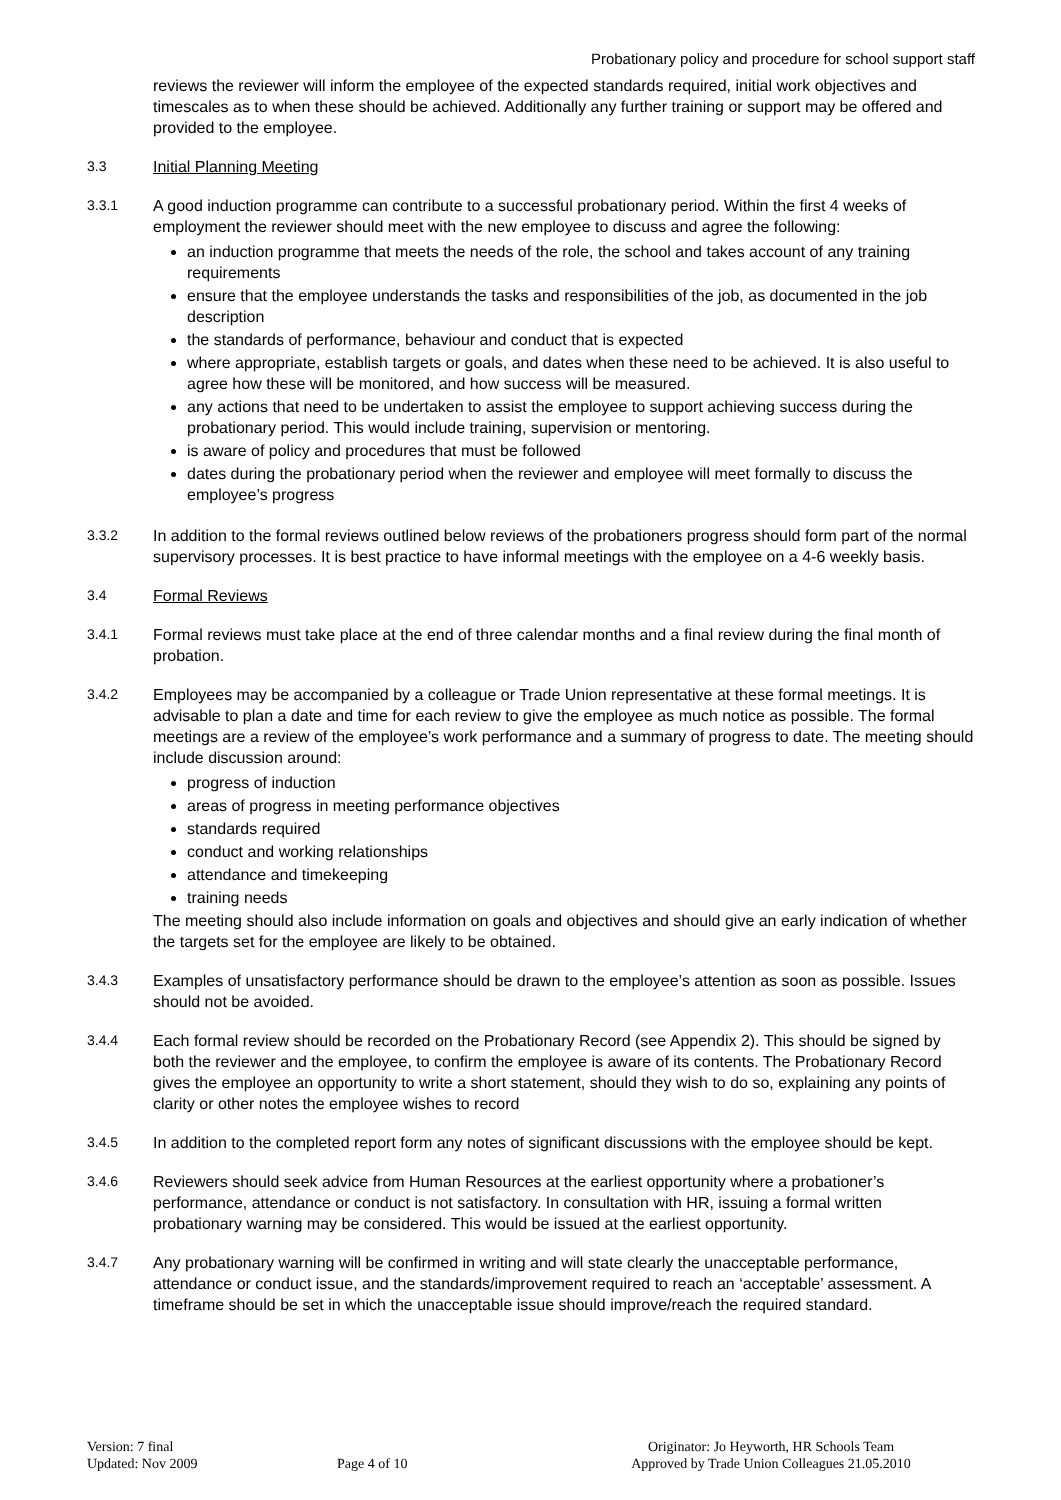Probationary policy and procedure for school support staff
reviews the reviewer will inform the employee of the expected standards required, initial work objectives and timescales as to when these should be achieved. Additionally any further training or support may be offered and provided to the employee.
3.3 Initial Planning Meeting
3.3.1 A good induction programme can contribute to a successful probationary period. Within the first 4 weeks of employment the reviewer should meet with the new employee to discuss and agree the following:
an induction programme that meets the needs of the role, the school and takes account of any training requirements
ensure that the employee understands the tasks and responsibilities of the job, as documented in the job description
the standards of performance, behaviour and conduct that is expected
where appropriate, establish targets or goals, and dates when these need to be achieved. It is also useful to agree how these will be monitored, and how success will be measured.
any actions that need to be undertaken to assist the employee to support achieving success during the probationary period. This would include training, supervision or mentoring.
is aware of policy and procedures that must be followed
dates during the probationary period when the reviewer and employee will meet formally to discuss the employee’s progress
3.3.2 In addition to the formal reviews outlined below reviews of the probationers progress should form part of the normal supervisory processes. It is best practice to have informal meetings with the employee on a 4-6 weekly basis.
3.4 Formal Reviews
3.4.1 Formal reviews must take place at the end of three calendar months and a final review during the final month of probation.
3.4.2 Employees may be accompanied by a colleague or Trade Union representative at these formal meetings. It is advisable to plan a date and time for each review to give the employee as much notice as possible. The formal meetings are a review of the employee’s work performance and a summary of progress to date. The meeting should include discussion around:
progress of induction
areas of progress in meeting performance objectives
standards required
conduct and working relationships
attendance and timekeeping
training needs
The meeting should also include information on goals and objectives and should give an early indication of whether the targets set for the employee are likely to be obtained.
3.4.3 Examples of unsatisfactory performance should be drawn to the employee’s attention as soon as possible. Issues should not be avoided.
3.4.4 Each formal review should be recorded on the Probationary Record (see Appendix 2). This should be signed by both the reviewer and the employee, to confirm the employee is aware of its contents. The Probationary Record gives the employee an opportunity to write a short statement, should they wish to do so, explaining any points of clarity or other notes the employee wishes to record
3.4.5 In addition to the completed report form any notes of significant discussions with the employee should be kept.
3.4.6 Reviewers should seek advice from Human Resources at the earliest opportunity where a probationer’s performance, attendance or conduct is not satisfactory. In consultation with HR, issuing a formal written probationary warning may be considered. This would be issued at the earliest opportunity.
3.4.7 Any probationary warning will be confirmed in writing and will state clearly the unacceptable performance, attendance or conduct issue, and the standards/improvement required to reach an ‘acceptable’ assessment. A timeframe should be set in which the unacceptable issue should improve/reach the required standard.
Version: 7 final
Updated: Nov 2009
Page 4 of 10 Originator: Jo Heyworth, HR Schools Team
Approved by Trade Union Colleagues 21.05.2010